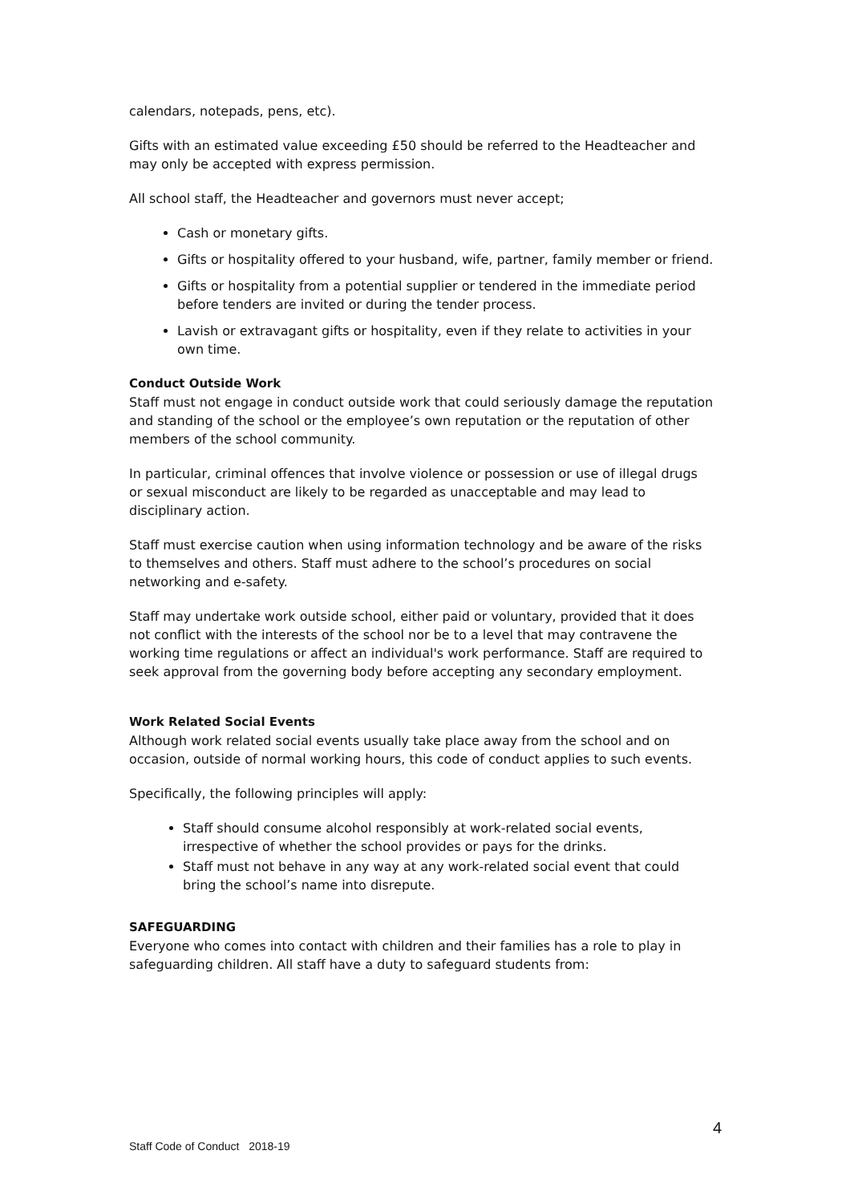calendars, notepads, pens, etc).
Gifts with an estimated value exceeding £50 should be referred to the Headteacher and may only be accepted with express permission.
All school staff, the Headteacher and governors must never accept;
Cash or monetary gifts.
Gifts or hospitality offered to your husband, wife, partner, family member or friend.
Gifts or hospitality from a potential supplier or tendered in the immediate period before tenders are invited or during the tender process.
Lavish or extravagant gifts or hospitality, even if they relate to activities in your own time.
Conduct Outside Work
Staff must not engage in conduct outside work that could seriously damage the reputation and standing of the school or the employee’s own reputation or the reputation of other members of the school community.
In particular, criminal offences that involve violence or possession or use of illegal drugs or sexual misconduct are likely to be regarded as unacceptable and may lead to disciplinary action.
Staff must exercise caution when using information technology and be aware of the risks to themselves and others. Staff must adhere to the school’s procedures on social networking and e-safety.
Staff may undertake work outside school, either paid or voluntary, provided that it does not conflict with the interests of the school nor be to a level that may contravene the working time regulations or affect an individual's work performance. Staff are required to seek approval from the governing body before accepting any secondary employment.
Work Related Social Events
Although work related social events usually take place away from the school and on occasion, outside of normal working hours, this code of conduct applies to such events.
Specifically, the following principles will apply:
Staff should consume alcohol responsibly at work-related social events, irrespective of whether the school provides or pays for the drinks.
Staff must not behave in any way at any work-related social event that could bring the school’s name into disrepute.
SAFEGUARDING
Everyone who comes into contact with children and their families has a role to play in safeguarding children. All staff have a duty to safeguard students from:
4
Staff Code of Conduct 2018-19